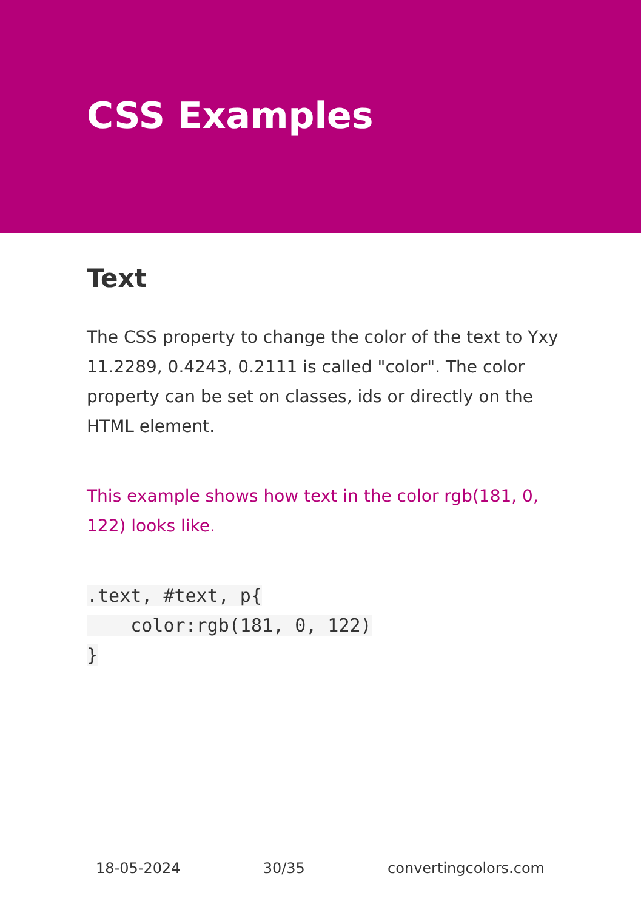CSS Examples
Text
The CSS property to change the color of the text to Yxy 11.2289, 0.4243, 0.2111 is called "color". The color property can be set on classes, ids or directly on the HTML element.
This example shows how text in the color rgb(181, 0, 122) looks like.
.text, #text, p{
    color:rgb(181, 0, 122)
}
18-05-2024 30/35 convertingcolors.com